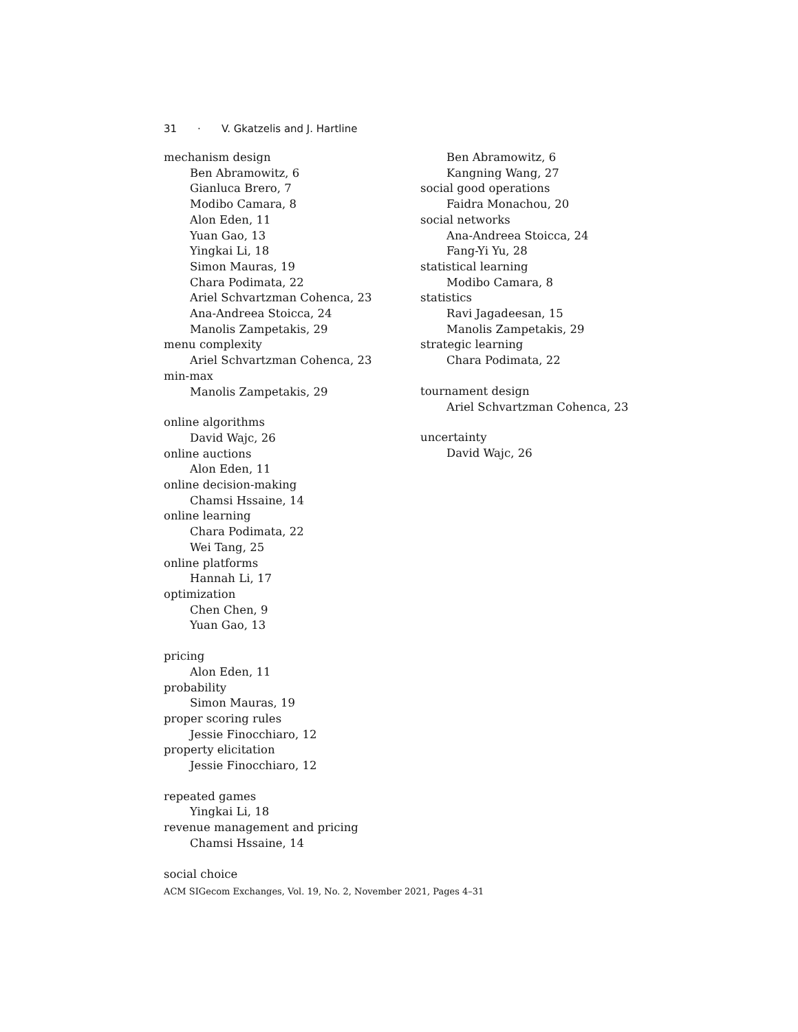31 · V. Gkatzelis and J. Hartline
mechanism design
Ben Abramowitz, 6
Gianluca Brero, 7
Modibo Camara, 8
Alon Eden, 11
Yuan Gao, 13
Yingkai Li, 18
Simon Mauras, 19
Chara Podimata, 22
Ariel Schvartzman Cohenca, 23
Ana-Andreea Stoicca, 24
Manolis Zampetakis, 29
menu complexity
Ariel Schvartzman Cohenca, 23
min-max
Manolis Zampetakis, 29
online algorithms
David Wajc, 26
online auctions
Alon Eden, 11
online decision-making
Chamsi Hssaine, 14
online learning
Chara Podimata, 22
Wei Tang, 25
online platforms
Hannah Li, 17
optimization
Chen Chen, 9
Yuan Gao, 13
pricing
Alon Eden, 11
probability
Simon Mauras, 19
proper scoring rules
Jessie Finocchiaro, 12
property elicitation
Jessie Finocchiaro, 12
repeated games
Yingkai Li, 18
revenue management and pricing
Chamsi Hssaine, 14
social choice
Ben Abramowitz, 6
Kangning Wang, 27
social good operations
Faidra Monachou, 20
social networks
Ana-Andreea Stoicca, 24
Fang-Yi Yu, 28
statistical learning
Modibo Camara, 8
statistics
Ravi Jagadeesan, 15
Manolis Zampetakis, 29
strategic learning
Chara Podimata, 22
tournament design
Ariel Schvartzman Cohenca, 23
uncertainty
David Wajc, 26
ACM SIGecom Exchanges, Vol. 19, No. 2, November 2021, Pages 4–31